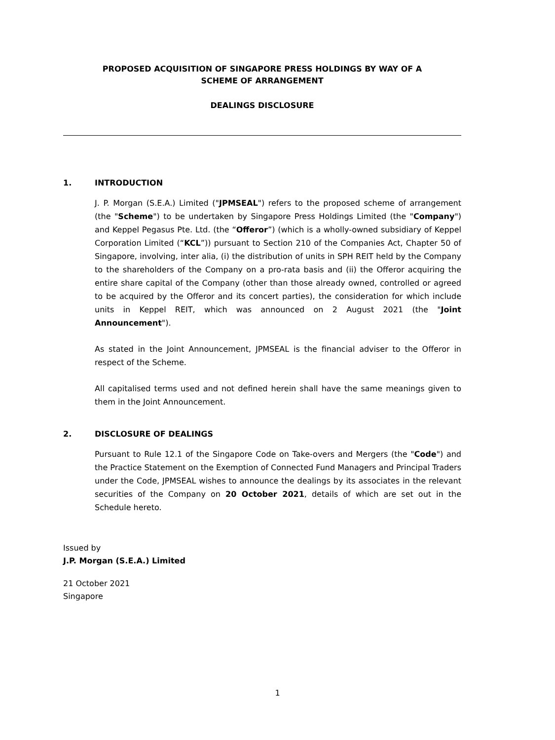PROPOSED ACQUISITION OF SINGAPORE PRESS HOLDINGS BY WAY OF A
SCHEME OF ARRANGEMENT
DEALINGS DISCLOSURE
1. INTRODUCTION
J. P. Morgan (S.E.A.) Limited ("JPMSEAL") refers to the proposed scheme of arrangement (the "Scheme") to be undertaken by Singapore Press Holdings Limited (the "Company") and Keppel Pegasus Pte. Ltd. (the “Offeror”) (which is a wholly-owned subsidiary of Keppel Corporation Limited (“KCL”)) pursuant to Section 210 of the Companies Act, Chapter 50 of Singapore, involving, inter alia, (i) the distribution of units in SPH REIT held by the Company to the shareholders of the Company on a pro-rata basis and (ii) the Offeror acquiring the entire share capital of the Company (other than those already owned, controlled or agreed to be acquired by the Offeror and its concert parties), the consideration for which include units in Keppel REIT, which was announced on 2 August 2021 (the "Joint Announcement").
As stated in the Joint Announcement, JPMSEAL is the financial adviser to the Offeror in respect of the Scheme.
All capitalised terms used and not defined herein shall have the same meanings given to them in the Joint Announcement.
2. DISCLOSURE OF DEALINGS
Pursuant to Rule 12.1 of the Singapore Code on Take-overs and Mergers (the "Code") and the Practice Statement on the Exemption of Connected Fund Managers and Principal Traders under the Code, JPMSEAL wishes to announce the dealings by its associates in the relevant securities of the Company on 20 October 2021, details of which are set out in the Schedule hereto.
Issued by
J.P. Morgan (S.E.A.) Limited
21 October 2021
Singapore
1